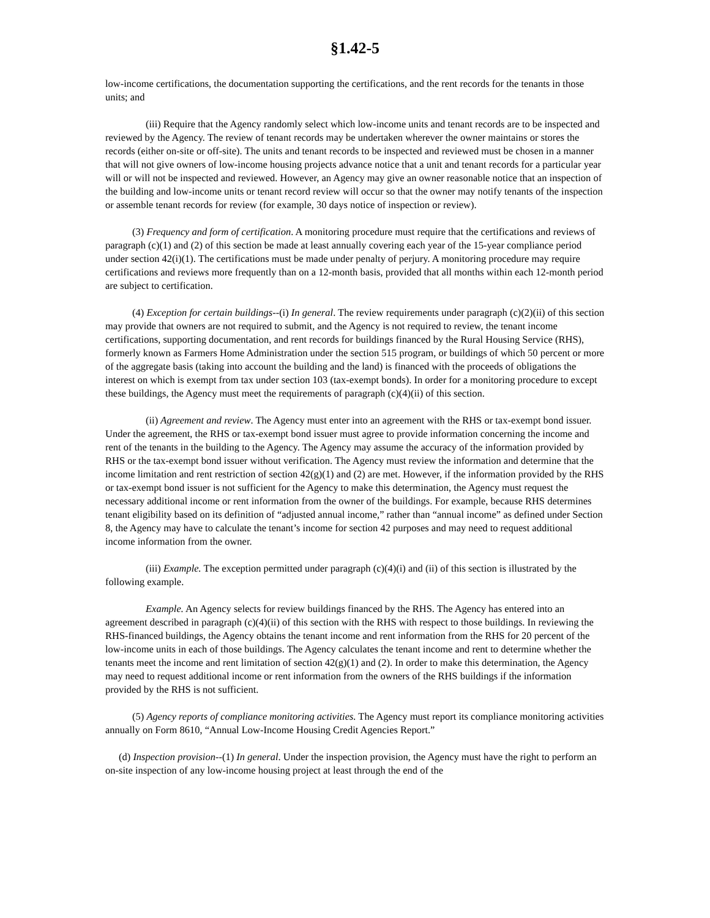§1.42-5
low-income certifications, the documentation supporting the certifications, and the rent records for the tenants in those units; and
(iii) Require that the Agency randomly select which low-income units and tenant records are to be inspected and reviewed by the Agency. The review of tenant records may be undertaken wherever the owner maintains or stores the records (either on-site or off-site). The units and tenant records to be inspected and reviewed must be chosen in a manner that will not give owners of low-income housing projects advance notice that a unit and tenant records for a particular year will or will not be inspected and reviewed. However, an Agency may give an owner reasonable notice that an inspection of the building and low-income units or tenant record review will occur so that the owner may notify tenants of the inspection or assemble tenant records for review (for example, 30 days notice of inspection or review).
(3) Frequency and form of certification. A monitoring procedure must require that the certifications and reviews of paragraph (c)(1) and (2) of this section be made at least annually covering each year of the 15-year compliance period under section 42(i)(1). The certifications must be made under penalty of perjury. A monitoring procedure may require certifications and reviews more frequently than on a 12-month basis, provided that all months within each 12-month period are subject to certification.
(4) Exception for certain buildings--(i) In general. The review requirements under paragraph (c)(2)(ii) of this section may provide that owners are not required to submit, and the Agency is not required to review, the tenant income certifications, supporting documentation, and rent records for buildings financed by the Rural Housing Service (RHS), formerly known as Farmers Home Administration under the section 515 program, or buildings of which 50 percent or more of the aggregate basis (taking into account the building and the land) is financed with the proceeds of obligations the interest on which is exempt from tax under section 103 (tax-exempt bonds). In order for a monitoring procedure to except these buildings, the Agency must meet the requirements of paragraph (c)(4)(ii) of this section.
(ii) Agreement and review. The Agency must enter into an agreement with the RHS or tax-exempt bond issuer. Under the agreement, the RHS or tax-exempt bond issuer must agree to provide information concerning the income and rent of the tenants in the building to the Agency. The Agency may assume the accuracy of the information provided by RHS or the tax-exempt bond issuer without verification. The Agency must review the information and determine that the income limitation and rent restriction of section 42(g)(1) and (2) are met. However, if the information provided by the RHS or tax-exempt bond issuer is not sufficient for the Agency to make this determination, the Agency must request the necessary additional income or rent information from the owner of the buildings. For example, because RHS determines tenant eligibility based on its definition of “adjusted annual income,” rather than “annual income” as defined under Section 8, the Agency may have to calculate the tenant’s income for section 42 purposes and may need to request additional income information from the owner.
(iii) Example. The exception permitted under paragraph (c)(4)(i) and (ii) of this section is illustrated by the following example.
Example. An Agency selects for review buildings financed by the RHS. The Agency has entered into an agreement described in paragraph (c)(4)(ii) of this section with the RHS with respect to those buildings. In reviewing the RHS-financed buildings, the Agency obtains the tenant income and rent information from the RHS for 20 percent of the low-income units in each of those buildings. The Agency calculates the tenant income and rent to determine whether the tenants meet the income and rent limitation of section 42(g)(1) and (2). In order to make this determination, the Agency may need to request additional income or rent information from the owners of the RHS buildings if the information provided by the RHS is not sufficient.
(5) Agency reports of compliance monitoring activities. The Agency must report its compliance monitoring activities annually on Form 8610, “Annual Low-Income Housing Credit Agencies Report.”
(d) Inspection provision--(1) In general. Under the inspection provision, the Agency must have the right to perform an on-site inspection of any low-income housing project at least through the end of the